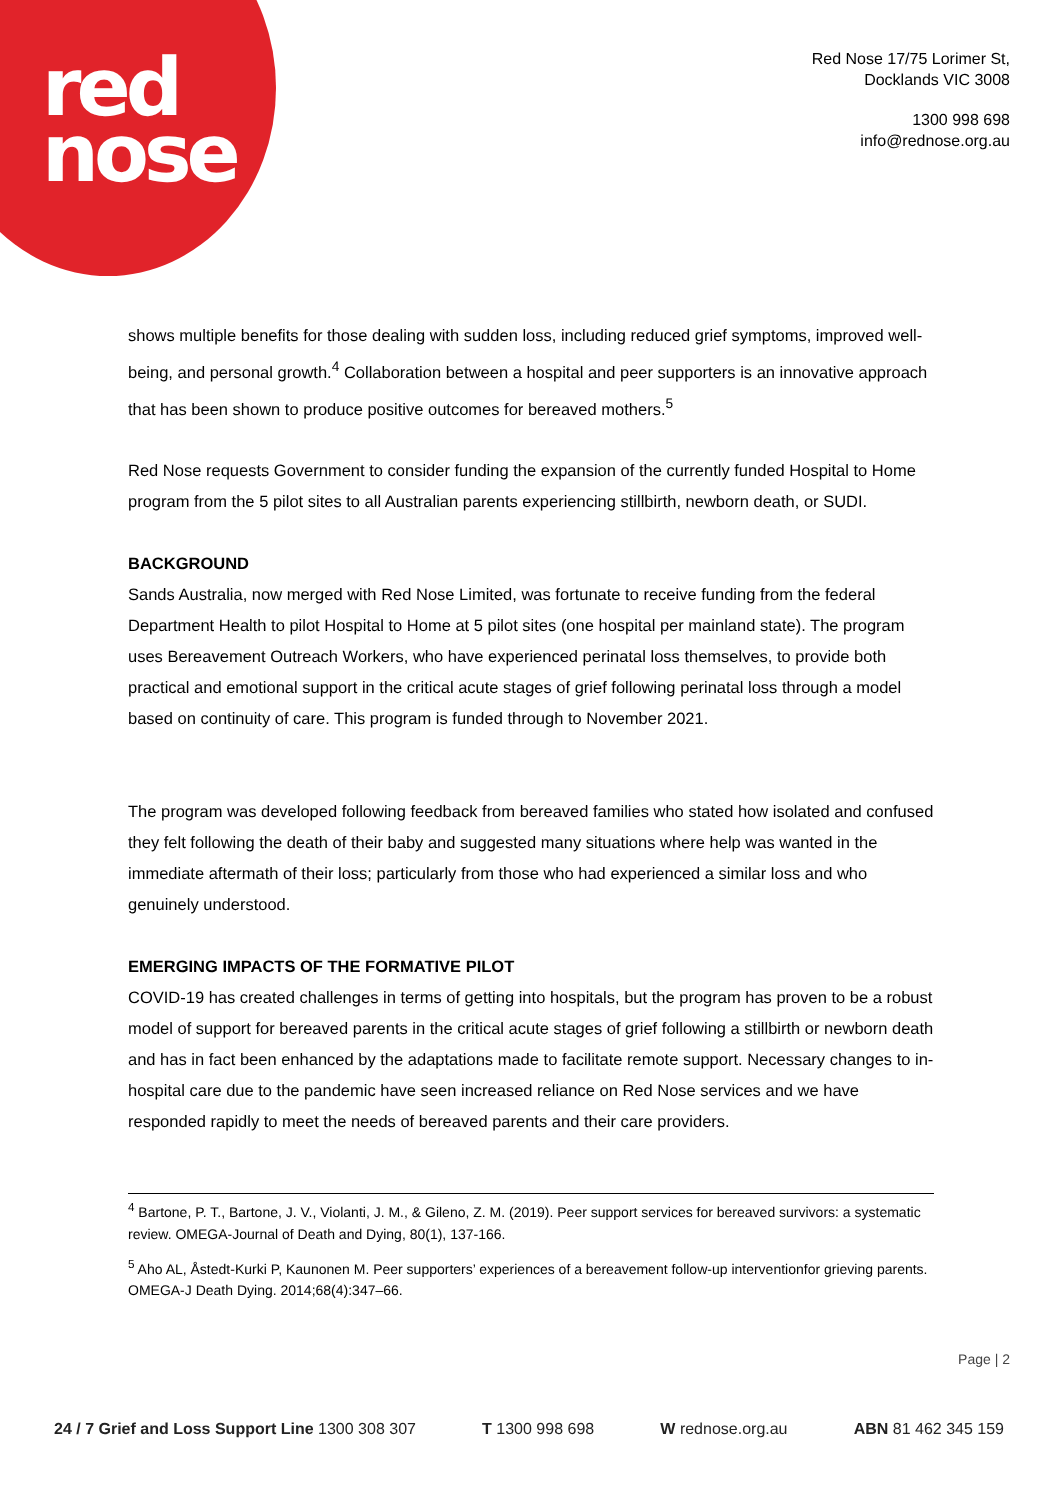red
nose
Red Nose 17/75 Lorimer St,
Docklands VIC 3008
1300 998 698
info@rednose.org.au
shows multiple benefits for those dealing with sudden loss, including reduced grief symptoms, improved well-being, and personal growth.<sup>4</sup> Collaboration between a hospital and peer supporters is an innovative approach that has been shown to produce positive outcomes for bereaved mothers.<sup>5</sup>
Red Nose requests Government to consider funding the expansion of the currently funded Hospital to Home program from the 5 pilot sites to all Australian parents experiencing stillbirth, newborn death, or SUDI.
BACKGROUND
Sands Australia, now merged with Red Nose Limited, was fortunate to receive funding from the federal Department Health to pilot Hospital to Home at 5 pilot sites (one hospital per mainland state). The program uses Bereavement Outreach Workers, who have experienced perinatal loss themselves, to provide both practical and emotional support in the critical acute stages of grief following perinatal loss through a model based on continuity of care. This program is funded through to November 2021.
The program was developed following feedback from bereaved families who stated how isolated and confused they felt following the death of their baby and suggested many situations where help was wanted in the immediate aftermath of their loss; particularly from those who had experienced a similar loss and who genuinely understood.
EMERGING IMPACTS OF THE FORMATIVE PILOT
COVID-19 has created challenges in terms of getting into hospitals, but the program has proven to be a robust model of support for bereaved parents in the critical acute stages of grief following a stillbirth or newborn death and has in fact been enhanced by the adaptations made to facilitate remote support. Necessary changes to in-hospital care due to the pandemic have seen increased reliance on Red Nose services and we have responded rapidly to meet the needs of bereaved parents and their care providers.
<sup>4</sup> Bartone, P. T., Bartone, J. V., Violanti, J. M., & Gileno, Z. M. (2019). Peer support services for bereaved survivors: a systematic review. OMEGA-Journal of Death and Dying, 80(1), 137-166.
<sup>5</sup> Aho AL, Åstedt-Kurki P, Kaunonen M. Peer supporters’ experiences of a bereavement follow-up interventionfor grieving parents. OMEGA-J Death Dying. 2014;68(4):347–66.
Page | 2
24 / 7 Grief and Loss Support Line 1300 308 307 T 1300 998 698 W rednose.org.au ABN 81 462 345 159